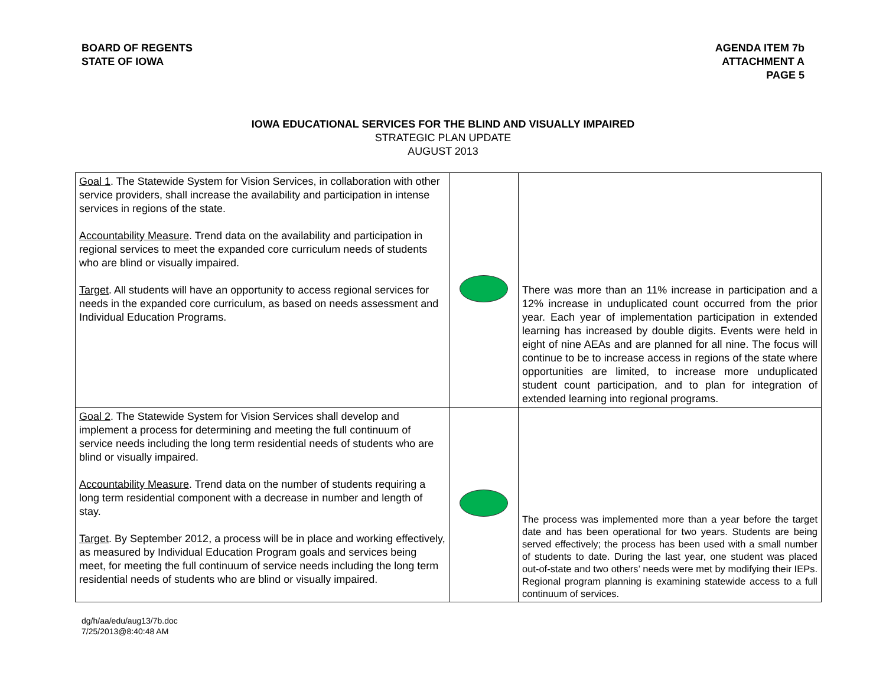BOARD OF REGENTS
STATE OF IOWA
AGENDA ITEM 7b
ATTACHMENT A
PAGE 5
IOWA EDUCATIONAL SERVICES FOR THE BLIND AND VISUALLY IMPAIRED
STRATEGIC PLAN UPDATE
AUGUST 2013
| Goal 1 . The Statewide System for Vision Services, in collaboration with other service providers, shall increase the availability and participation in intense services in regions of the state. Accountability Measure . Trend data on the availability and participation in regional services to meet the expanded core curriculum needs of students who are blind or visually impaired. Target . All students will have an opportunity to access regional services for needs in the expanded core curriculum, as based on needs assessment and Individual Education Programs. | | There was more than an 11% increase in participation and a 12% increase in unduplicated count occurred from the prior year. Each year of implementation participation in extended learning has increased by double digits. Events were held in eight of nine AEAs and are planned for all nine. The focus will continue to be to increase access in regions of the state where opportunities are limited, to increase more unduplicated student count participation, and to plan for integration of extended learning into regional programs. |
| Goal 2 . The Statewide System for Vision Services shall develop and implement a process for determining and meeting the full continuum of service needs including the long term residential needs of students who are blind or visually impaired. Accountability Measure . Trend data on the number of students requiring a long term residential component with a decrease in number and length of stay. Target . By September 2012, a process will be in place and working effectively, as measured by Individual Education Program goals and services being meet, for meeting the full continuum of service needs including the long term residential needs of students who are blind or visually impaired. | | The process was implemented more than a year before the target date and has been operational for two years. Students are being served effectively; the process has been used with a small number of students to date. During the last year, one student was placed out-of-state and two others’ needs were met by modifying their IEPs. Regional program planning is examining statewide access to a full continuum of services. |
dg/h/aa/edu/aug13/7b.doc
7/25/2013@8:40:48 AM